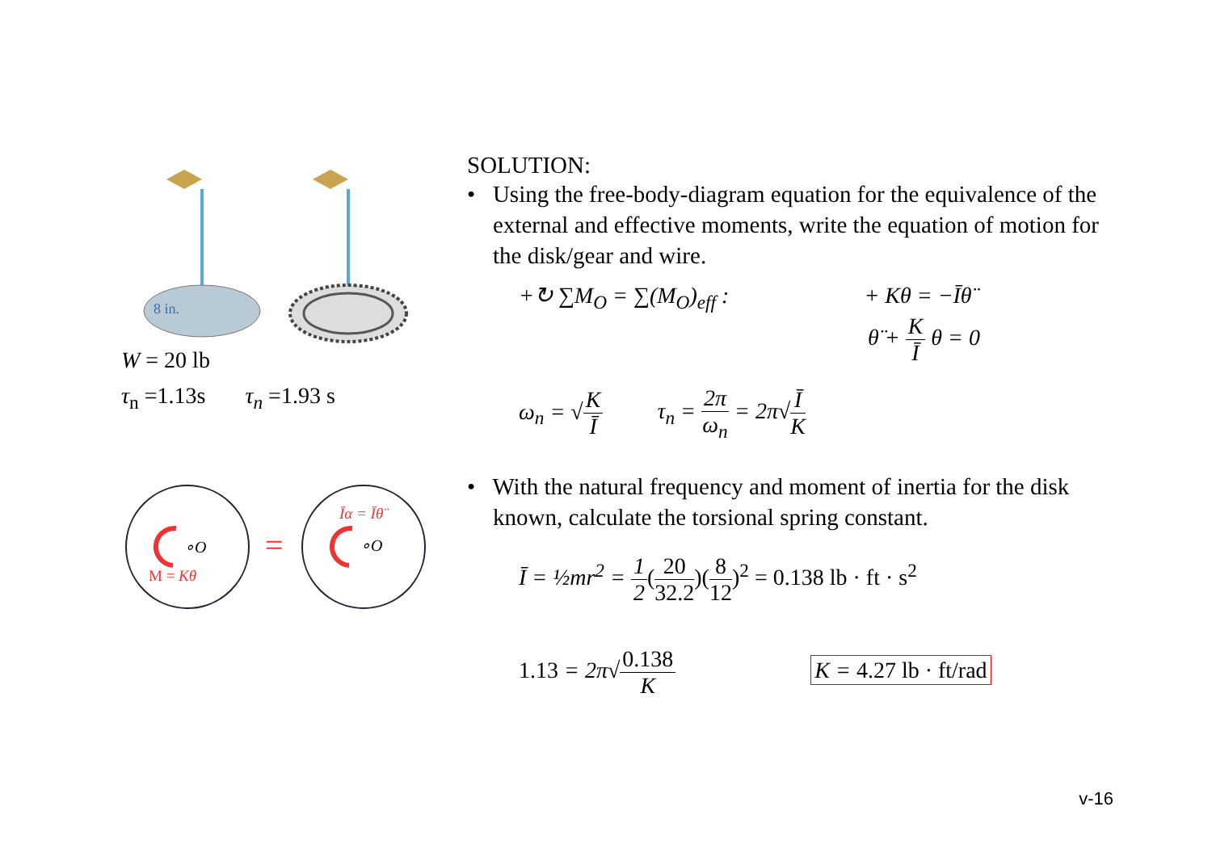8 in.
W = 20 lb
τ<sub>n</sub> =1.13s τ<sub>n</sub> =1.93 s
∘O
∘O
M = Kθ
Īα = Īθ̈
=
SOLUTION:
• Using the free-body-diagram equation for the equivalence of the external and effective moments, write the equation of motion for the disk/gear and wire.
+↻ ∑M<sub>O</sub> = ∑(M<sub>O</sub>)<sub>eff</sub> : + Kθ = −Īθ̈
θ̈ + K Ī θ = 0
ω<sub>n</sub> = √K Ī τ<sub>n</sub> = 2π ω<sub>n</sub> = 2π√Ī K
• With the natural frequency and moment of inertia for the disk known, calculate the torsional spring constant.
Ī = ½mr<sup>2</sup> = 1 2(20 32.2)(8 12)<sup>2</sup> = 0.138 lb · ft · s<sup>2</sup>
1.13 = 2π√0.138 K K = 4.27 lb · ft/rad
v-16